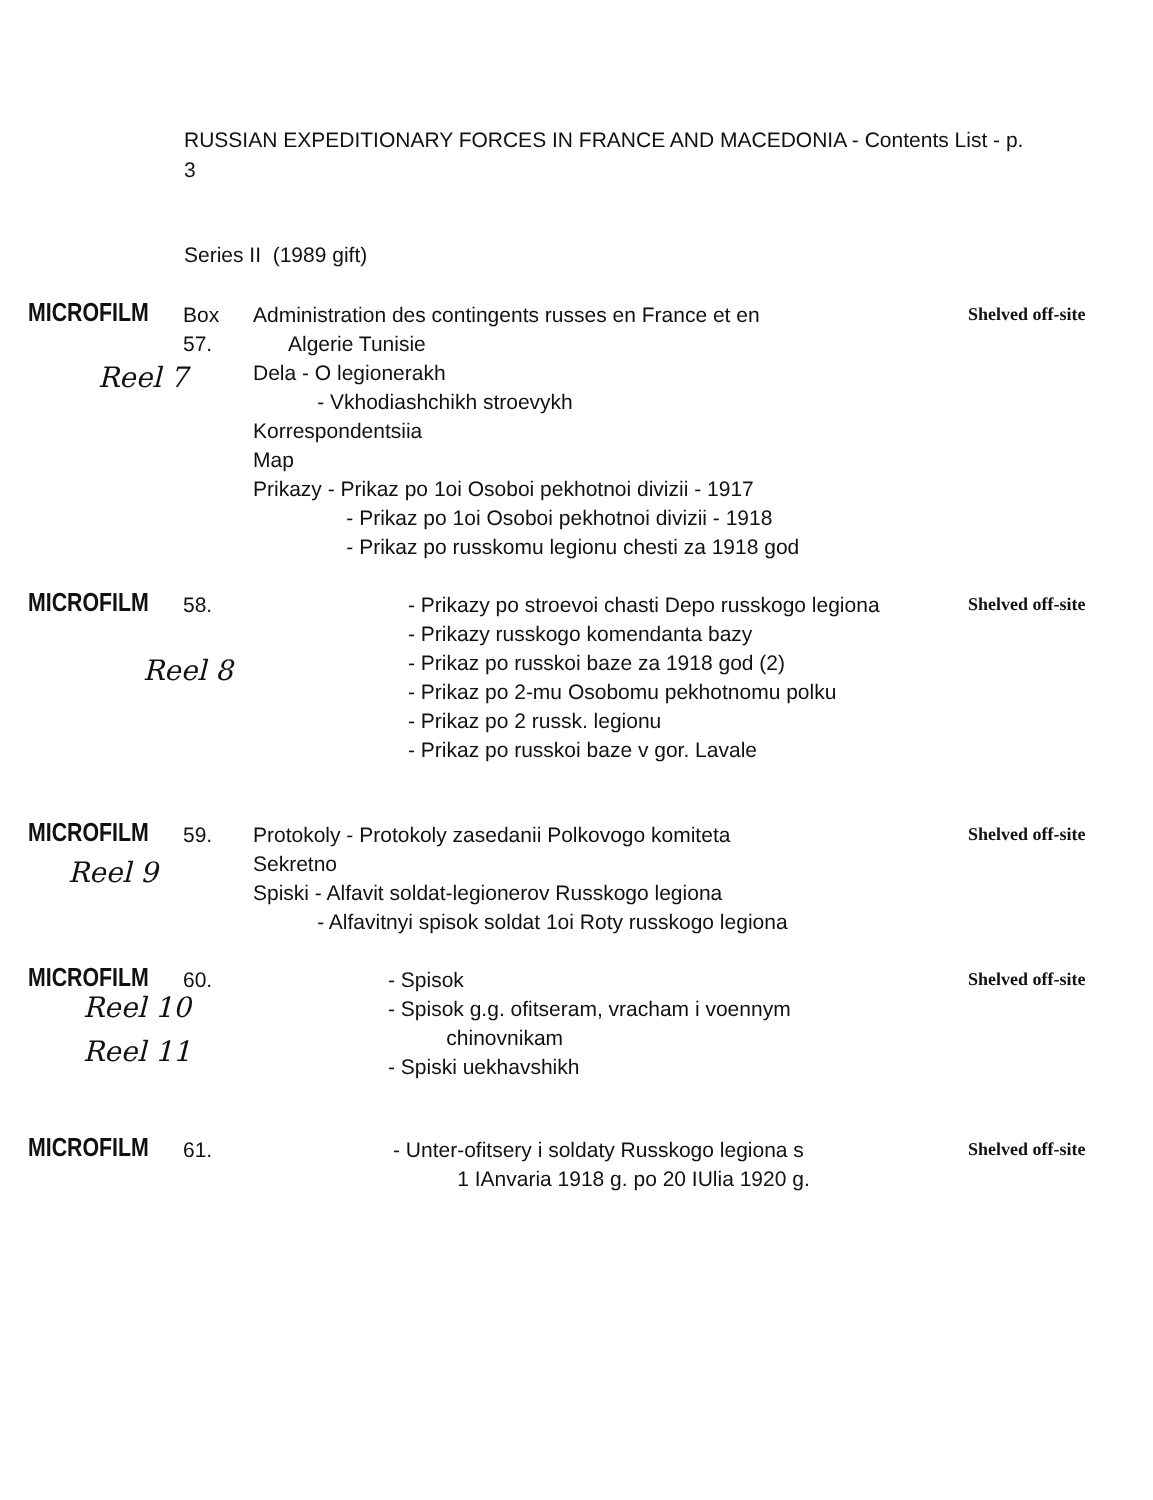RUSSIAN EXPEDITIONARY FORCES IN FRANCE AND MACEDONIA - Contents List - p. 3
Series II (1989 gift)
MICROFILM
Box 57.
Administration des contingents russes en France et en
Algerie Tunisie
Dela - O legionerakh
- Vkhodiashchikh stroevykh
Korrespondentsiia
Map
Prikazy - Prikaz po 1oi Osoboi pekhotnoi divizii - 1917
- Prikaz po 1oi Osoboi pekhotnoi divizii - 1918
- Prikaz po russkomu legionu chesti za 1918 god
Shelved off-site
Reel 7
MICROFILM
58. - Prikazy po stroevoi chasti Depo russkogo legiona
- Prikazy russkogo komendanta bazy
- Prikaz po russkoi baze za 1918 god (2)
- Prikaz po 2-mu Osobomu pekhotnomu polku
- Prikaz po 2 russk. legionu
- Prikaz po russkoi baze v gor. Lavale
Shelved off-site
Reel 8
MICROFILM
59. Protokoly - Protokoly zasedanii Polkovogo komiteta
Sekretno
Spiski - Alfavit soldat-legionerov Russkogo legiona
- Alfavitnyi spisok soldat 1oi Roty russkogo legiona
Shelved off-site
Reel 9
MICROFILM
60. - Spisok
- Spisok g.g. ofitseram, vracham i voennym
chinovnikam
- Spiski uekhavshikh
Shelved off-site
Reel 10
Reel 11
MICROFILM
61. - Unter-ofitsery i soldaty Russkogo legiona s
1 IAnvaria 1918 g. po 20 IUlia 1920 g.
Shelved off-site